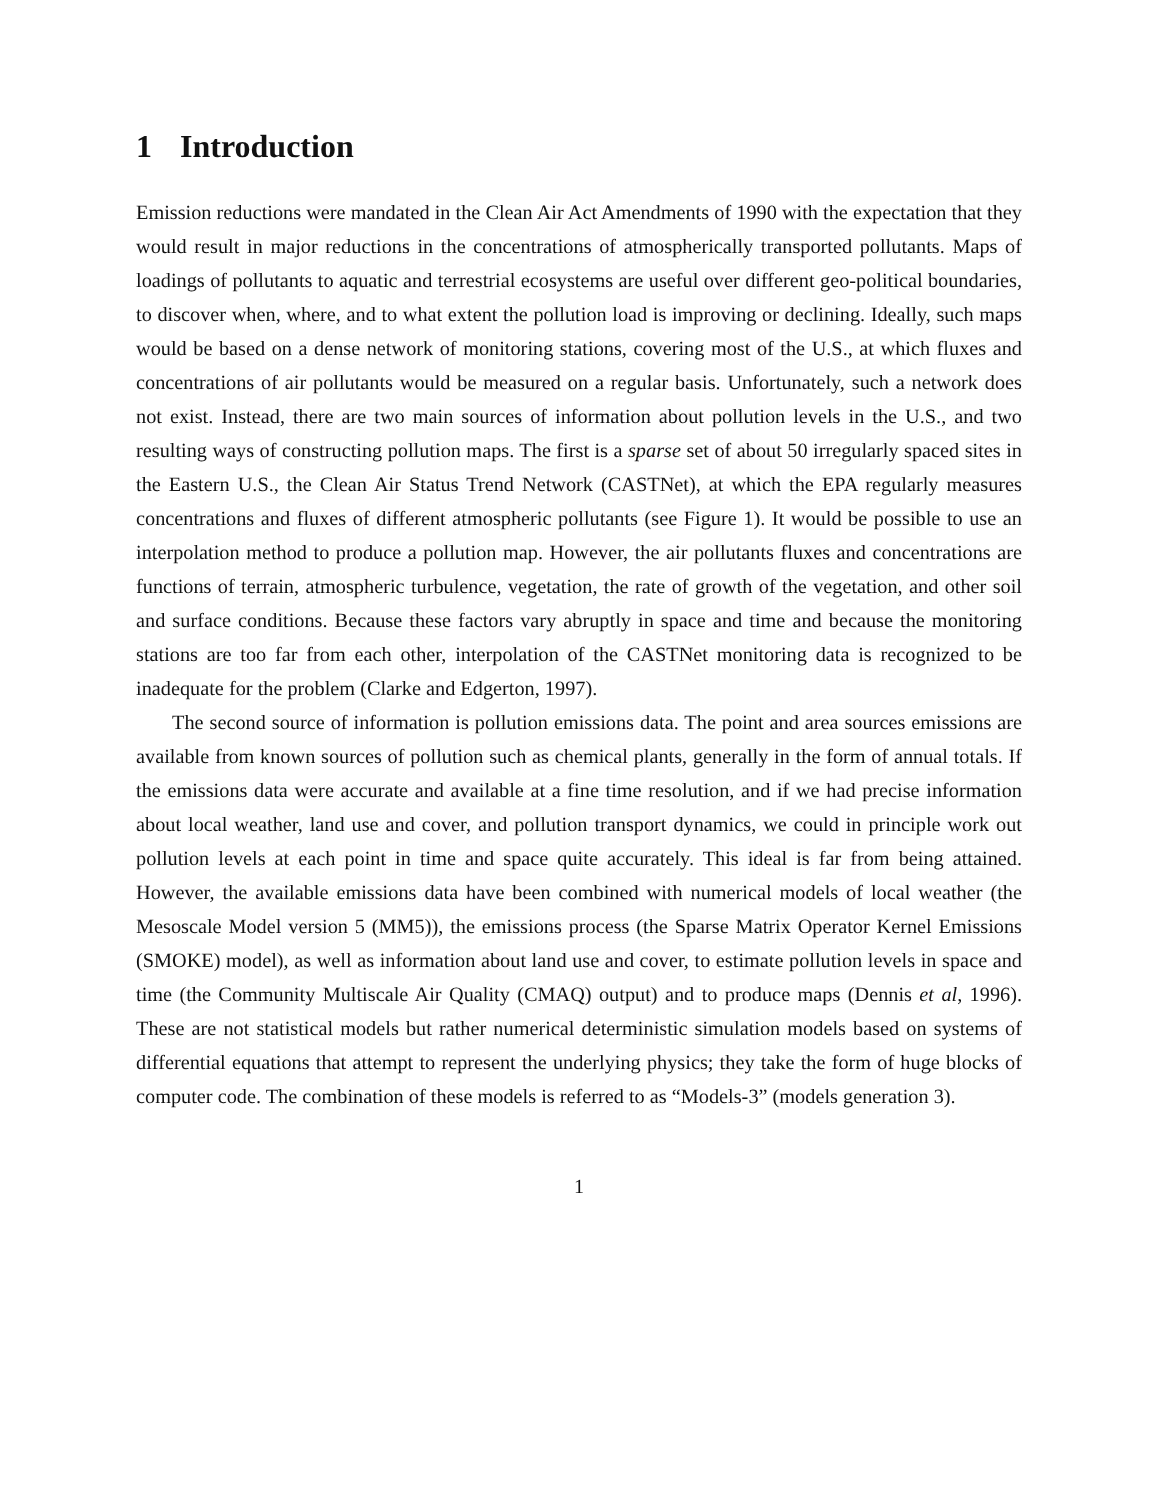1 Introduction
Emission reductions were mandated in the Clean Air Act Amendments of 1990 with the expectation that they would result in major reductions in the concentrations of atmospherically transported pollutants. Maps of loadings of pollutants to aquatic and terrestrial ecosystems are useful over different geo-political boundaries, to discover when, where, and to what extent the pollution load is improving or declining. Ideally, such maps would be based on a dense network of monitoring stations, covering most of the U.S., at which fluxes and concentrations of air pollutants would be measured on a regular basis. Unfortunately, such a network does not exist. Instead, there are two main sources of information about pollution levels in the U.S., and two resulting ways of constructing pollution maps. The first is a sparse set of about 50 irregularly spaced sites in the Eastern U.S., the Clean Air Status Trend Network (CASTNet), at which the EPA regularly measures concentrations and fluxes of different atmospheric pollutants (see Figure 1). It would be possible to use an interpolation method to produce a pollution map. However, the air pollutants fluxes and concentrations are functions of terrain, atmospheric turbulence, vegetation, the rate of growth of the vegetation, and other soil and surface conditions. Because these factors vary abruptly in space and time and because the monitoring stations are too far from each other, interpolation of the CASTNet monitoring data is recognized to be inadequate for the problem (Clarke and Edgerton, 1997).
The second source of information is pollution emissions data. The point and area sources emissions are available from known sources of pollution such as chemical plants, generally in the form of annual totals. If the emissions data were accurate and available at a fine time resolution, and if we had precise information about local weather, land use and cover, and pollution transport dynamics, we could in principle work out pollution levels at each point in time and space quite accurately. This ideal is far from being attained. However, the available emissions data have been combined with numerical models of local weather (the Mesoscale Model version 5 (MM5)), the emissions process (the Sparse Matrix Operator Kernel Emissions (SMOKE) model), as well as information about land use and cover, to estimate pollution levels in space and time (the Community Multiscale Air Quality (CMAQ) output) and to produce maps (Dennis et al, 1996). These are not statistical models but rather numerical deterministic simulation models based on systems of differential equations that attempt to represent the underlying physics; they take the form of huge blocks of computer code. The combination of these models is referred to as “Models-3” (models generation 3).
1